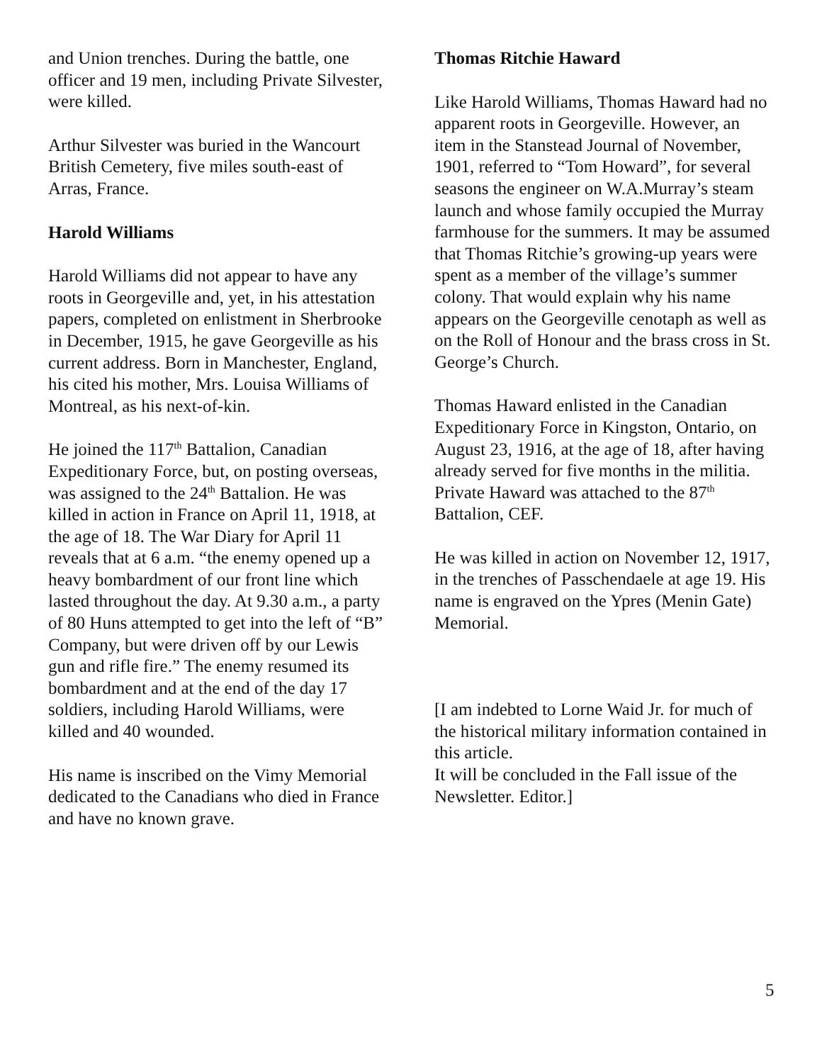and Union trenches. During the battle, one officer and 19 men, including Private Silvester, were killed.
Arthur Silvester was buried in the Wancourt British Cemetery, five miles south-east of Arras, France.
Harold Williams
Harold Williams did not appear to have any roots in Georgeville and, yet, in his attestation papers, completed on enlistment in Sherbrooke in December, 1915, he gave Georgeville as his current address. Born in Manchester, England, his cited his mother, Mrs. Louisa Williams of Montreal, as his next-of-kin.
He joined the 117<sup>th</sup> Battalion, Canadian Expeditionary Force, but, on posting overseas, was assigned to the 24<sup>th</sup> Battalion. He was killed in action in France on April 11, 1918, at the age of 18. The War Diary for April 11 reveals that at 6 a.m. “the enemy opened up a heavy bombardment of our front line which lasted throughout the day. At 9.30 a.m., a party of 80 Huns attempted to get into the left of “B” Company, but were driven off by our Lewis gun and rifle fire.” The enemy resumed its bombardment and at the end of the day 17 soldiers, including Harold Williams, were killed and 40 wounded.
His name is inscribed on the Vimy Memorial dedicated to the Canadians who died in France and have no known grave.
Thomas Ritchie Haward
Like Harold Williams, Thomas Haward had no apparent roots in Georgeville. However, an item in the Stanstead Journal of November, 1901, referred to “Tom Howard”, for several seasons the engineer on W.A.Murray’s steam launch and whose family occupied the Murray farmhouse for the summers. It may be assumed that Thomas Ritchie’s growing-up years were spent as a member of the village’s summer colony. That would explain why his name appears on the Georgeville cenotaph as well as on the Roll of Honour and the brass cross in St. George’s Church.
Thomas Haward enlisted in the Canadian Expeditionary Force in Kingston, Ontario, on August 23, 1916, at the age of 18, after having already served for five months in the militia. Private Haward was attached to the 87<sup>th</sup> Battalion, CEF.
He was killed in action on November 12, 1917, in the trenches of Passchendaele at age 19. His name is engraved on the Ypres (Menin Gate) Memorial.
[I am indebted to Lorne Waid Jr. for much of the historical military information contained in this article.
It will be concluded in the Fall issue of the Newsletter. Editor.]
5